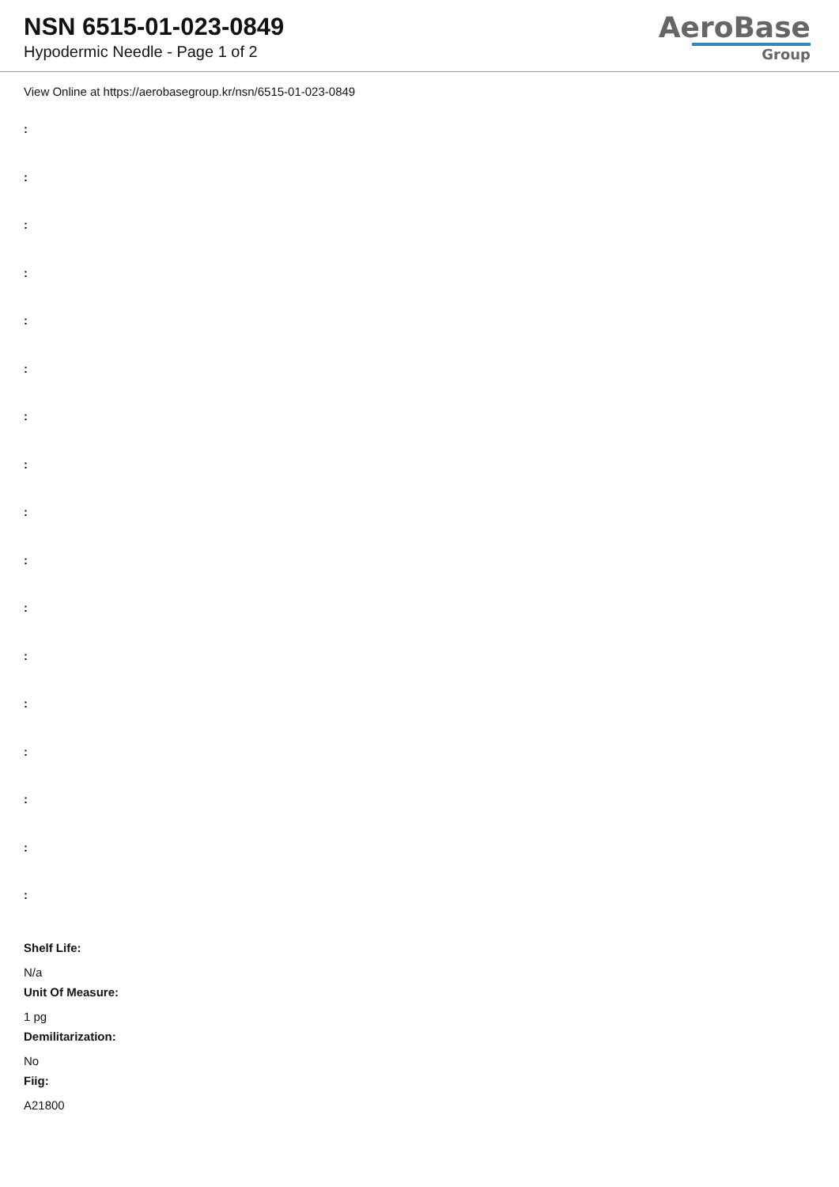NSN 6515-01-023-0849
Hypodermic Needle - Page 1 of 2
AeroBase
Group
View Online at https://aerobasegroup.kr/nsn/6515-01-023-0849
:
:
:
:
:
:
:
:
:
:
:
:
:
:
:
:
:
Shelf Life:
N/a
Unit Of Measure:
1 pg
Demilitarization:
No
Fiig:
A21800